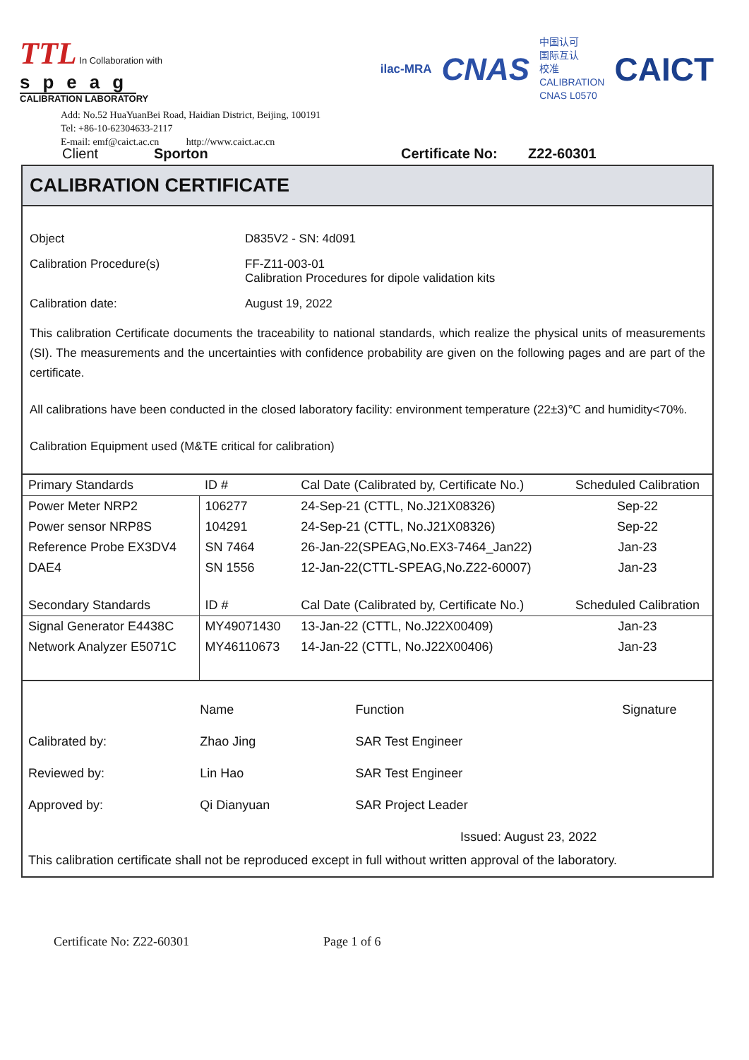TTL In Collaboration with
speag
CALIBRATION LABORATORY
Add: No.52 HuaYuanBei Road, Haidian District, Beijing, 100191
Tel: +86-10-62304633-2117
E-mail: emf@caict.ac.cn http://www.caict.ac.cn
ilac-MRA CNAS 中国认可
国际互认
校准
CALIBRATION
CNAS L0570 CAICT
Client Sporton Certificate No: Z22-60301
CALIBRATION CERTIFICATE
Object D835V2 - SN: 4d091
Calibration Procedure(s) FF-Z11-003-01
Calibration Procedures for dipole validation kits
Calibration date: August 19, 2022
This calibration Certificate documents the traceability to national standards, which realize the physical units of measurements (SI). The measurements and the uncertainties with confidence probability are given on the following pages and are part of the certificate.
All calibrations have been conducted in the closed laboratory facility: environment temperature (22±3)℃ and humidity<70%.
Calibration Equipment used (M&TE critical for calibration)
| Primary Standards | ID # | Cal Date (Calibrated by, Certificate No.) | Scheduled Calibration |
| --- | --- | --- | --- |
| Power Meter NRP2 | 106277 | 24-Sep-21 (CTTL, No.J21X08326) | Sep-22 |
| Power sensor NRP8S | 104291 | 24-Sep-21 (CTTL, No.J21X08326) | Sep-22 |
| Reference Probe EX3DV4 | SN 7464 | 26-Jan-22(SPEAG,No.EX3-7464_Jan22) | Jan-23 |
| DAE4 | SN 1556 | 12-Jan-22(CTTL-SPEAG,No.Z22-60007) | Jan-23 |
| Secondary Standards | ID # | Cal Date (Calibrated by, Certificate No.) | Scheduled Calibration |
| Signal Generator E4438C | MY49071430 | 13-Jan-22 (CTTL, No.J22X00409) | Jan-23 |
| Network Analyzer E5071C | MY46110673 | 14-Jan-22 (CTTL, No.J22X00406) | Jan-23 |
| | Name | Function | Signature |
| Calibrated by: | Zhao Jing | SAR Test Engineer | |
| Reviewed by: | Lin Hao | SAR Test Engineer | |
| Approved by: | Qi Dianyuan | SAR Project Leader | |
| Issued: August 23, 2022 | | | |
| This calibration certificate shall not be reproduced except in full without written approval of the laboratory. | | | |
Certificate No: Z22-60301 Page 1 of 6